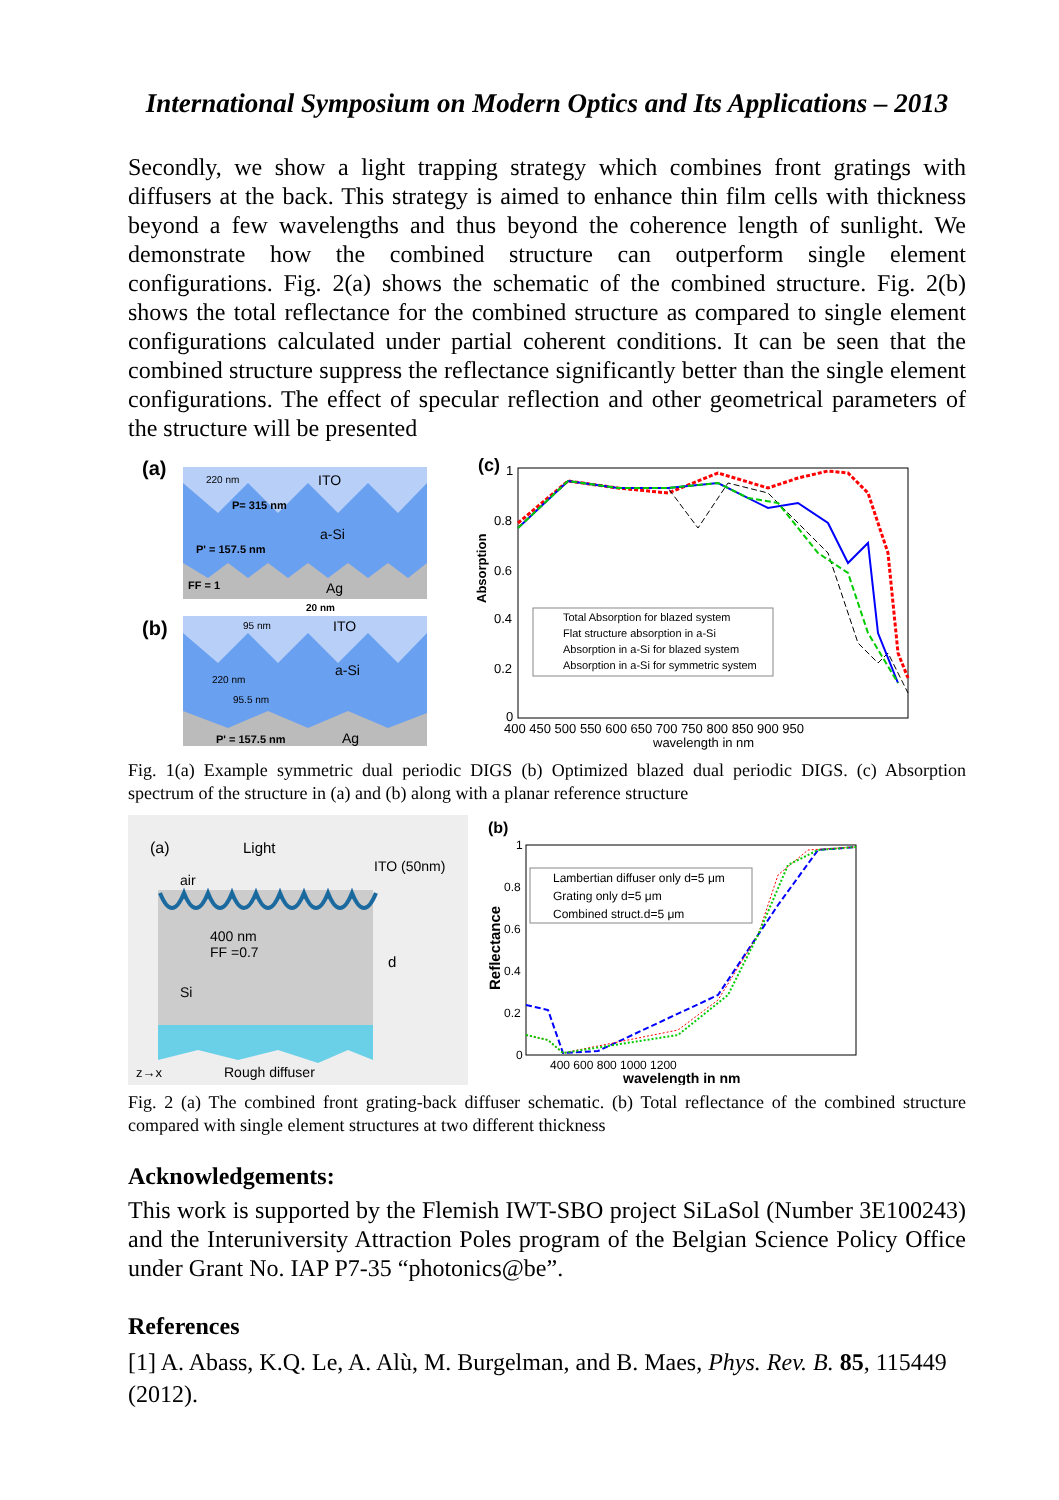International Symposium on Modern Optics and Its Applications – 2013
Secondly, we show a light trapping strategy which combines front gratings with diffusers at the back. This strategy is aimed to enhance thin film cells with thickness beyond a few wavelengths and thus beyond the coherence length of sunlight. We demonstrate how the combined structure can outperform single element configurations. Fig. 2(a) shows the schematic of the combined structure. Fig. 2(b) shows the total reflectance for the combined structure as compared to single element configurations calculated under partial coherent conditions. It can be seen that the combined structure suppress the reflectance significantly better than the single element configurations. The effect of specular reflection and other geometrical parameters of the structure will be presented
(a)
ITO
a-Si
Ag
220 nm
P= 315 nm
P' = 157.5 nm
FF = 1
20 nm
(b)
ITO
a-Si
Ag
95 nm
220 nm
95.5 nm
P' = 157.5 nm
(c)
1
0.8
0.6
0.4
0.2
0
Absorption
Total Absorption for blazed system
Flat structure absorption in a-Si
Absorption in a-Si for blazed system
Absorption in a-Si for symmetric system
400 450 500 550 600 650 700 750 800 850 900 950
wavelength in nm
Fig. 1(a) Example symmetric dual periodic DIGS (b) Optimized blazed dual periodic DIGS. (c) Absorption spectrum of the structure in (a) and (b) along with a planar reference structure
(a)
Light
air
ITO (50nm)
400 nm
FF =0.7
d
Si
Rough diffuser
z→x
(b)
1
0.8
0.6
0.4
0.2
0
Reflectance
Lambertian diffuser only d=5 μm
Grating only d=5 μm
Combined struct.d=5 μm
400 600 800 1000 1200
wavelength in nm
Fig. 2 (a) The combined front grating-back diffuser schematic. (b) Total reflectance of the combined structure compared with single element structures at two different thickness
Acknowledgements:
This work is supported by the Flemish IWT-SBO project SiLaSol (Number 3E100243) and the Interuniversity Attraction Poles program of the Belgian Science Policy Office under Grant No. IAP P7-35 “photonics@be”.
References
[1] A. Abass, K.Q. Le, A. Alù, M. Burgelman, and B. Maes, Phys. Rev. B. 85, 115449 (2012).